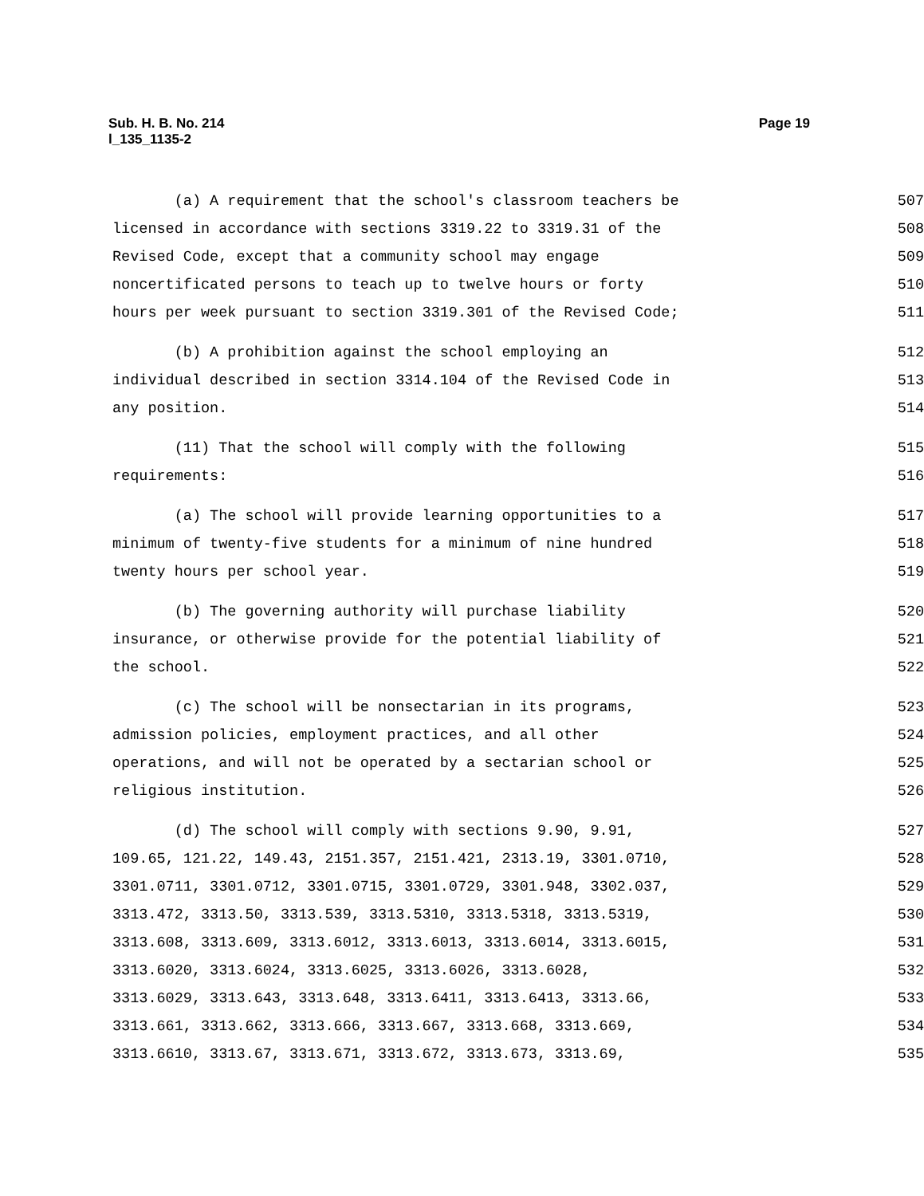Page 19 Sub. H. B. No. 214
l_135_1135-2
(a) A requirement that the school's classroom teachers be
507
licensed in accordance with sections 3319.22 to 3319.31 of the
508
Revised Code, except that a community school may engage
509
noncertificated persons to teach up to twelve hours or forty
510
hours per week pursuant to section 3319.301 of the Revised Code;
511
(b) A prohibition against the school employing an
512
individual described in section 3314.104 of the Revised Code in
513
any position.
514
(11) That the school will comply with the following
515
requirements:
516
(a) The school will provide learning opportunities to a
517
minimum of twenty-five students for a minimum of nine hundred
518
twenty hours per school year.
519
(b) The governing authority will purchase liability
520
insurance, or otherwise provide for the potential liability of
521
the school.
522
(c) The school will be nonsectarian in its programs,
523
admission policies, employment practices, and all other
524
operations, and will not be operated by a sectarian school or
525
religious institution.
526
(d) The school will comply with sections 9.90, 9.91,
527
109.65, 121.22, 149.43, 2151.357, 2151.421, 2313.19, 3301.0710,
528
3301.0711, 3301.0712, 3301.0715, 3301.0729, 3301.948, 3302.037,
529
3313.472, 3313.50, 3313.539, 3313.5310, 3313.5318, 3313.5319,
530
3313.608, 3313.609, 3313.6012, 3313.6013, 3313.6014, 3313.6015,
531
3313.6020, 3313.6024, 3313.6025, 3313.6026, 3313.6028,
532
3313.6029, 3313.643, 3313.648, 3313.6411, 3313.6413, 3313.66,
533
3313.661, 3313.662, 3313.666, 3313.667, 3313.668, 3313.669,
534
3313.6610, 3313.67, 3313.671, 3313.672, 3313.673, 3313.69,
535